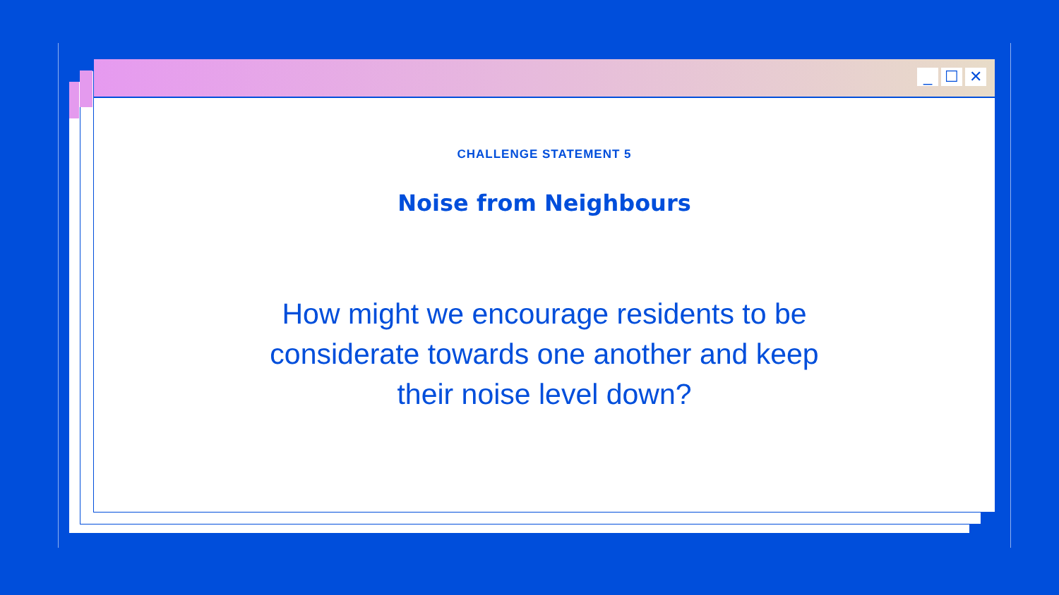_ ☐ ✕
CHALLENGE STATEMENT 5
Noise from Neighbours
How might we encourage residents to be considerate towards one another and keep their noise level down?